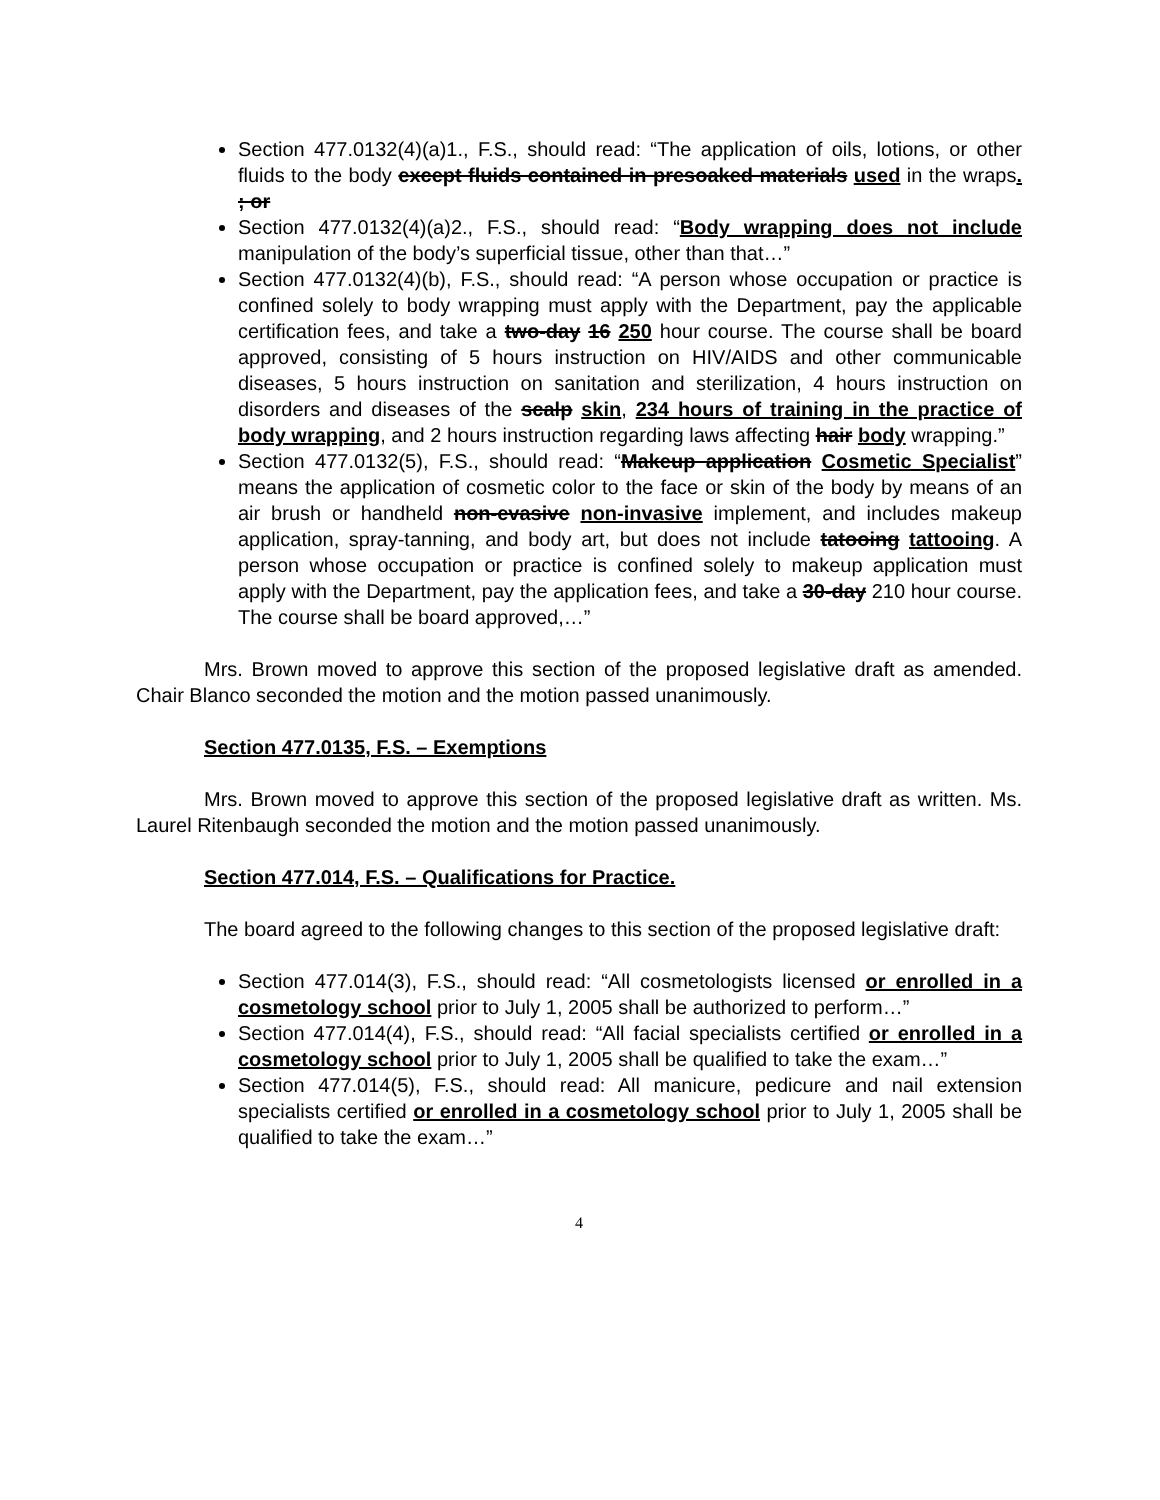Section 477.0132(4)(a)1., F.S., should read: “The application of oils, lotions, or other fluids to the body except fluids contained in presoaked materials used in the wraps. ; or
Section 477.0132(4)(a)2., F.S., should read: “Body wrapping does not include manipulation of the body’s superficial tissue, other than that…”
Section 477.0132(4)(b), F.S., should read: “A person whose occupation or practice is confined solely to body wrapping must apply with the Department, pay the applicable certification fees, and take a two-day 16 250 hour course. The course shall be board approved, consisting of 5 hours instruction on HIV/AIDS and other communicable diseases, 5 hours instruction on sanitation and sterilization, 4 hours instruction on disorders and diseases of the scalp skin, 234 hours of training in the practice of body wrapping, and 2 hours instruction regarding laws affecting hair body wrapping.”
Section 477.0132(5), F.S., should read: “Makeup application Cosmetic Specialist” means the application of cosmetic color to the face or skin of the body by means of an air brush or handheld non-evasive non-invasive implement, and includes makeup application, spray-tanning, and body art, but does not include tatooing tattooing. A person whose occupation or practice is confined solely to makeup application must apply with the Department, pay the application fees, and take a 30-day 210 hour course. The course shall be board approved,…”
Mrs. Brown moved to approve this section of the proposed legislative draft as amended. Chair Blanco seconded the motion and the motion passed unanimously.
Section 477.0135, F.S. – Exemptions
Mrs. Brown moved to approve this section of the proposed legislative draft as written. Ms. Laurel Ritenbaugh seconded the motion and the motion passed unanimously.
Section 477.014, F.S. – Qualifications for Practice.
The board agreed to the following changes to this section of the proposed legislative draft:
Section 477.014(3), F.S., should read: “All cosmetologists licensed or enrolled in a cosmetology school prior to July 1, 2005 shall be authorized to perform…”
Section 477.014(4), F.S., should read: “All facial specialists certified or enrolled in a cosmetology school prior to July 1, 2005 shall be qualified to take the exam…”
Section 477.014(5), F.S., should read: All manicure, pedicure and nail extension specialists certified or enrolled in a cosmetology school prior to July 1, 2005 shall be qualified to take the exam…”
4